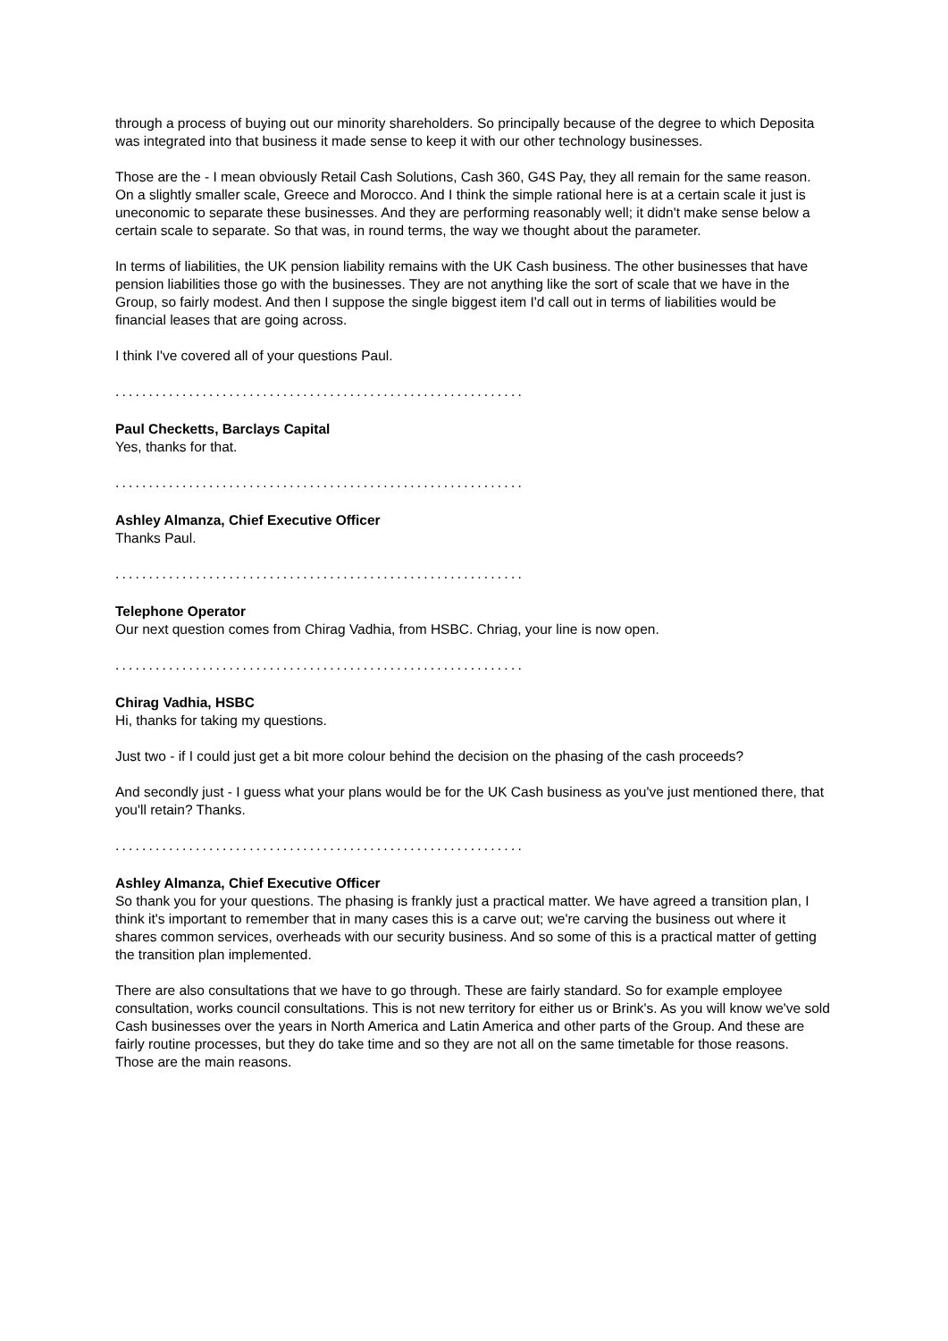through a process of buying out our minority shareholders. So principally because of the degree to which Deposita was integrated into that business it made sense to keep it with our other technology businesses.
Those are the - I mean obviously Retail Cash Solutions, Cash 360, G4S Pay, they all remain for the same reason. On a slightly smaller scale, Greece and Morocco. And I think the simple rational here is at a certain scale it just is uneconomic to separate these businesses. And they are performing reasonably well; it didn't make sense below a certain scale to separate. So that was, in round terms, the way we thought about the parameter.
In terms of liabilities, the UK pension liability remains with the UK Cash business. The other businesses that have pension liabilities those go with the businesses. They are not anything like the sort of scale that we have in the Group, so fairly modest. And then I suppose the single biggest item I'd call out in terms of liabilities would be financial leases that are going across.
I think I've covered all of your questions Paul.
.............................................................
Paul Checketts, Barclays Capital
Yes, thanks for that.
.............................................................
Ashley Almanza, Chief Executive Officer
Thanks Paul.
.............................................................
Telephone Operator
Our next question comes from Chirag Vadhia, from HSBC. Chriag, your line is now open.
.............................................................
Chirag Vadhia, HSBC
Hi, thanks for taking my questions.
Just two - if I could just get a bit more colour behind the decision on the phasing of the cash proceeds?
And secondly just - I guess what your plans would be for the UK Cash business as you've just mentioned there, that you'll retain? Thanks.
.............................................................
Ashley Almanza, Chief Executive Officer
So thank you for your questions. The phasing is frankly just a practical matter. We have agreed a transition plan, I think it's important to remember that in many cases this is a carve out; we're carving the business out where it shares common services, overheads with our security business. And so some of this is a practical matter of getting the transition plan implemented.
There are also consultations that we have to go through. These are fairly standard. So for example employee consultation, works council consultations. This is not new territory for either us or Brink's. As you will know we've sold Cash businesses over the years in North America and Latin America and other parts of the Group. And these are fairly routine processes, but they do take time and so they are not all on the same timetable for those reasons. Those are the main reasons.